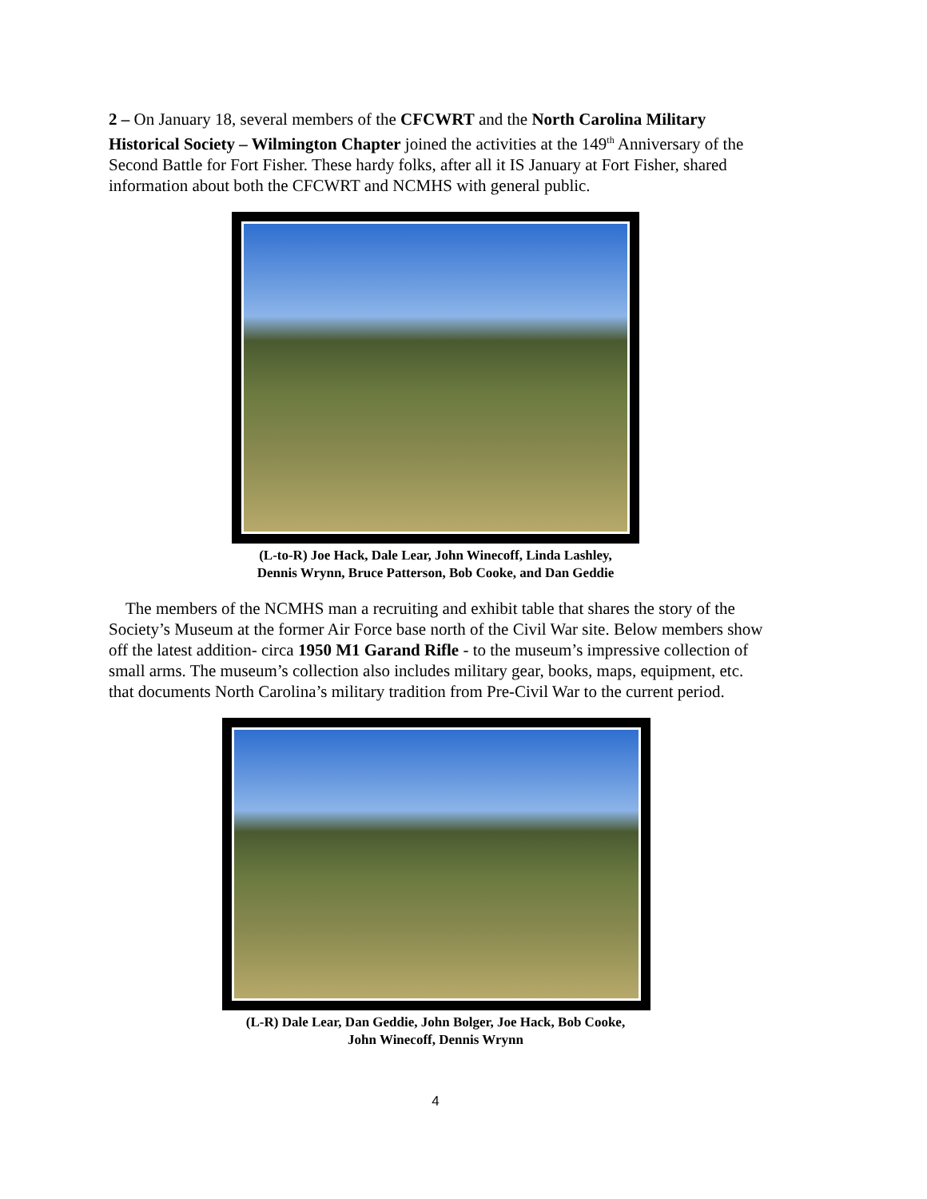2 – On January 18, several members of the CFCWRT and the North Carolina Military Historical Society – Wilmington Chapter joined the activities at the 149<sup>th</sup> Anniversary of the Second Battle for Fort Fisher. These hardy folks, after all it IS January at Fort Fisher, shared information about both the CFCWRT and NCMHS with general public.
(L-to-R) Joe Hack, Dale Lear, John Winecoff, Linda Lashley,
Dennis Wrynn, Bruce Patterson, Bob Cooke, and Dan Geddie
The members of the NCMHS man a recruiting and exhibit table that shares the story of the Society’s Museum at the former Air Force base north of the Civil War site. Below members show off the latest addition- circa 1950 M1 Garand Rifle - to the museum’s impressive collection of small arms. The museum’s collection also includes military gear, books, maps, equipment, etc. that documents North Carolina’s military tradition from Pre-Civil War to the current period.
(L-R) Dale Lear, Dan Geddie, John Bolger, Joe Hack, Bob Cooke,
John Winecoff, Dennis Wrynn
4